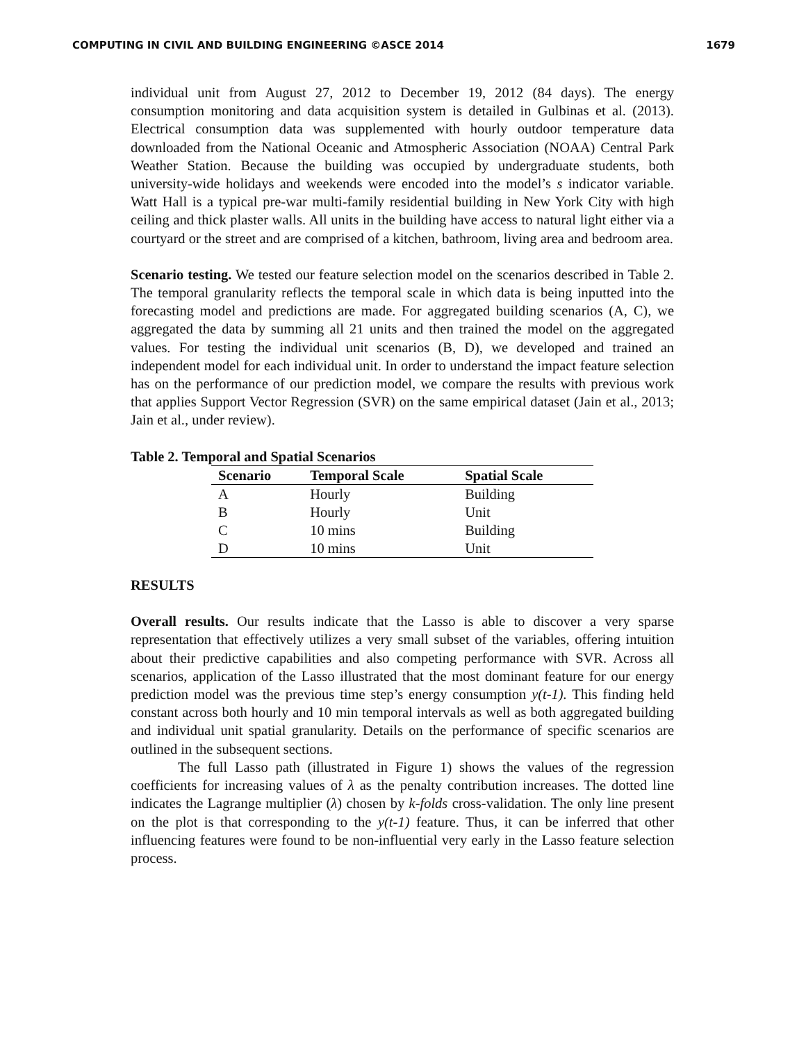COMPUTING IN CIVIL AND BUILDING ENGINEERING ©ASCE 2014 1679
individual unit from August 27, 2012 to December 19, 2012 (84 days). The energy consumption monitoring and data acquisition system is detailed in Gulbinas et al. (2013). Electrical consumption data was supplemented with hourly outdoor temperature data downloaded from the National Oceanic and Atmospheric Association (NOAA) Central Park Weather Station. Because the building was occupied by undergraduate students, both university-wide holidays and weekends were encoded into the model’s s indicator variable. Watt Hall is a typical pre-war multi-family residential building in New York City with high ceiling and thick plaster walls. All units in the building have access to natural light either via a courtyard or the street and are comprised of a kitchen, bathroom, living area and bedroom area.
Scenario testing. We tested our feature selection model on the scenarios described in Table 2. The temporal granularity reflects the temporal scale in which data is being inputted into the forecasting model and predictions are made. For aggregated building scenarios (A, C), we aggregated the data by summing all 21 units and then trained the model on the aggregated values. For testing the individual unit scenarios (B, D), we developed and trained an independent model for each individual unit. In order to understand the impact feature selection has on the performance of our prediction model, we compare the results with previous work that applies Support Vector Regression (SVR) on the same empirical dataset (Jain et al., 2013; Jain et al., under review).
Table 2. Temporal and Spatial Scenarios
| Scenario | Temporal Scale | Spatial Scale |
| --- | --- | --- |
| A | Hourly | Building |
| B | Hourly | Unit |
| C | 10 mins | Building |
| D | 10 mins | Unit |
RESULTS
Overall results. Our results indicate that the Lasso is able to discover a very sparse representation that effectively utilizes a very small subset of the variables, offering intuition about their predictive capabilities and also competing performance with SVR. Across all scenarios, application of the Lasso illustrated that the most dominant feature for our energy prediction model was the previous time step’s energy consumption y(t-1). This finding held constant across both hourly and 10 min temporal intervals as well as both aggregated building and individual unit spatial granularity. Details on the performance of specific scenarios are outlined in the subsequent sections.
The full Lasso path (illustrated in Figure 1) shows the values of the regression coefficients for increasing values of λ as the penalty contribution increases. The dotted line indicates the Lagrange multiplier (λ) chosen by k-folds cross-validation. The only line present on the plot is that corresponding to the y(t-1) feature. Thus, it can be inferred that other influencing features were found to be non-influential very early in the Lasso feature selection process.